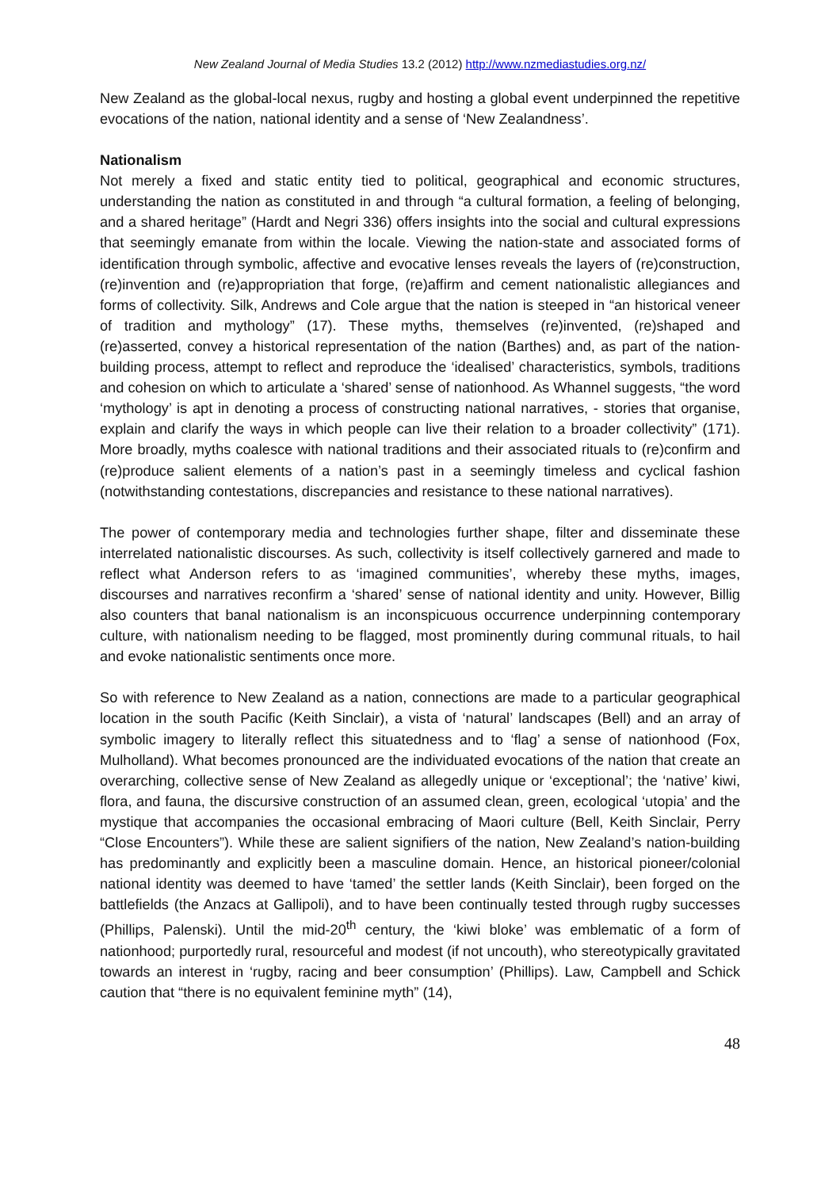New Zealand Journal of Media Studies 13.2 (2012) http://www.nzmediastudies.org.nz/
New Zealand as the global-local nexus, rugby and hosting a global event underpinned the repetitive evocations of the nation, national identity and a sense of ‘New Zealandness’.
Nationalism
Not merely a fixed and static entity tied to political, geographical and economic structures, understanding the nation as constituted in and through “a cultural formation, a feeling of belonging, and a shared heritage” (Hardt and Negri 336) offers insights into the social and cultural expressions that seemingly emanate from within the locale. Viewing the nation-state and associated forms of identification through symbolic, affective and evocative lenses reveals the layers of (re)construction, (re)invention and (re)appropriation that forge, (re)affirm and cement nationalistic allegiances and forms of collectivity. Silk, Andrews and Cole argue that the nation is steeped in “an historical veneer of tradition and mythology” (17). These myths, themselves (re)invented, (re)shaped and (re)asserted, convey a historical representation of the nation (Barthes) and, as part of the nation-building process, attempt to reflect and reproduce the ‘idealised’ characteristics, symbols, traditions and cohesion on which to articulate a ‘shared’ sense of nationhood. As Whannel suggests, “the word ‘mythology’ is apt in denoting a process of constructing national narratives, - stories that organise, explain and clarify the ways in which people can live their relation to a broader collectivity” (171). More broadly, myths coalesce with national traditions and their associated rituals to (re)confirm and (re)produce salient elements of a nation’s past in a seemingly timeless and cyclical fashion (notwithstanding contestations, discrepancies and resistance to these national narratives).
The power of contemporary media and technologies further shape, filter and disseminate these interrelated nationalistic discourses. As such, collectivity is itself collectively garnered and made to reflect what Anderson refers to as ‘imagined communities’, whereby these myths, images, discourses and narratives reconfirm a ‘shared’ sense of national identity and unity. However, Billig also counters that banal nationalism is an inconspicuous occurrence underpinning contemporary culture, with nationalism needing to be flagged, most prominently during communal rituals, to hail and evoke nationalistic sentiments once more.
So with reference to New Zealand as a nation, connections are made to a particular geographical location in the south Pacific (Keith Sinclair), a vista of ‘natural’ landscapes (Bell) and an array of symbolic imagery to literally reflect this situatedness and to ‘flag’ a sense of nationhood (Fox, Mulholland). What becomes pronounced are the individuated evocations of the nation that create an overarching, collective sense of New Zealand as allegedly unique or ‘exceptional’; the ‘native’ kiwi, flora, and fauna, the discursive construction of an assumed clean, green, ecological ‘utopia’ and the mystique that accompanies the occasional embracing of Maori culture (Bell, Keith Sinclair, Perry “Close Encounters”). While these are salient signifiers of the nation, New Zealand’s nation-building has predominantly and explicitly been a masculine domain. Hence, an historical pioneer/colonial national identity was deemed to have ‘tamed’ the settler lands (Keith Sinclair), been forged on the battlefields (the Anzacs at Gallipoli), and to have been continually tested through rugby successes (Phillips, Palenski). Until the mid-20<sup>th</sup> century, the ‘kiwi bloke’ was emblematic of a form of nationhood; purportedly rural, resourceful and modest (if not uncouth), who stereotypically gravitated towards an interest in ‘rugby, racing and beer consumption’ (Phillips). Law, Campbell and Schick caution that “there is no equivalent feminine myth” (14),
48